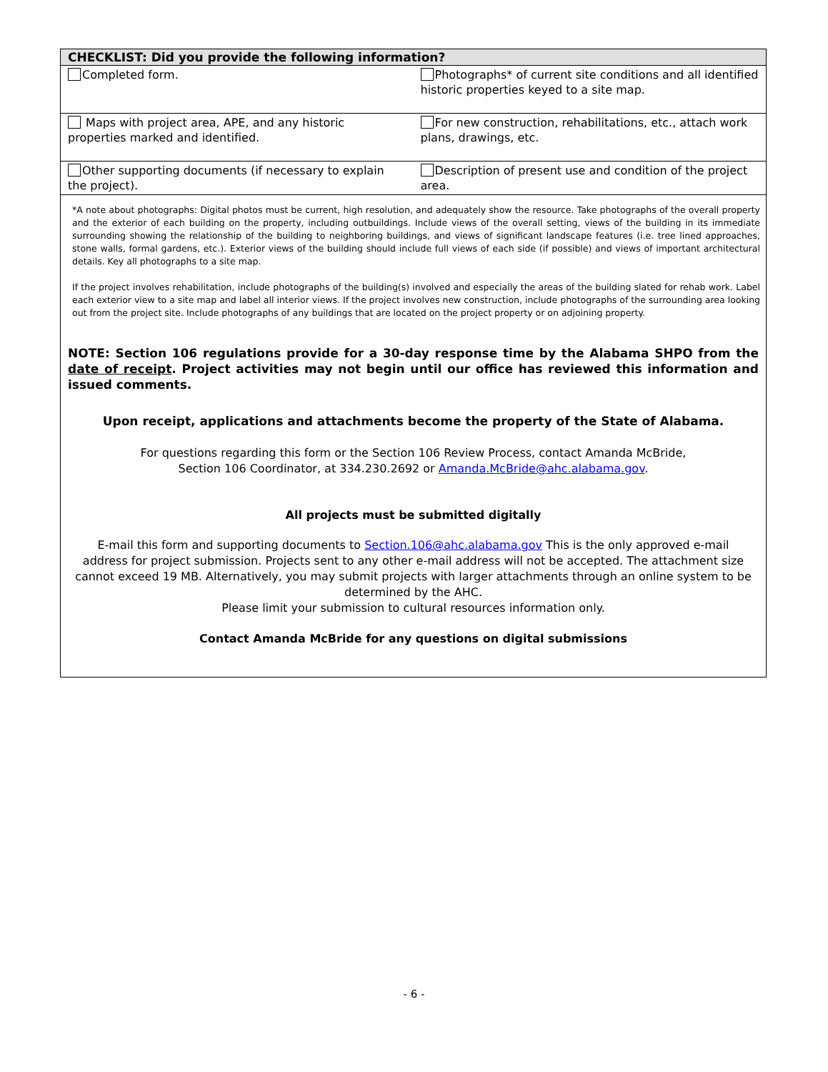| CHECKLIST: Did you provide the following information? | |
| --- | --- |
| Completed form. | Photographs* of current site conditions and all identified historic properties keyed to a site map. |
| Maps with project area, APE, and any historic properties marked and identified. | For new construction, rehabilitations, etc., attach work plans, drawings, etc. |
| Other supporting documents (if necessary to explain the project). | Description of present use and condition of the project area. |
*A note about photographs: Digital photos must be current, high resolution, and adequately show the resource. Take photographs of the overall property and the exterior of each building on the property, including outbuildings. Include views of the overall setting, views of the building in its immediate surrounding showing the relationship of the building to neighboring buildings, and views of significant landscape features (i.e. tree lined approaches, stone walls, formal gardens, etc.). Exterior views of the building should include full views of each side (if possible) and views of important architectural details. Key all photographs to a site map.
If the project involves rehabilitation, include photographs of the building(s) involved and especially the areas of the building slated for rehab work. Label each exterior view to a site map and label all interior views. If the project involves new construction, include photographs of the surrounding area looking out from the project site. Include photographs of any buildings that are located on the project property or on adjoining property.
NOTE: Section 106 regulations provide for a 30-day response time by the Alabama SHPO from the date of receipt. Project activities may not begin until our office has reviewed this information and issued comments.
Upon receipt, applications and attachments become the property of the State of Alabama.
For questions regarding this form or the Section 106 Review Process, contact Amanda McBride,
Section 106 Coordinator, at 334.230.2692 or Amanda.McBride@ahc.alabama.gov.
All projects must be submitted digitally
E-mail this form and supporting documents to Section.106@ahc.alabama.gov This is the only approved e-mail address for project submission. Projects sent to any other e-mail address will not be accepted. The attachment size cannot exceed 19 MB. Alternatively, you may submit projects with larger attachments through an online system to be determined by the AHC.
Please limit your submission to cultural resources information only.
Contact Amanda McBride for any questions on digital submissions
- 6 -